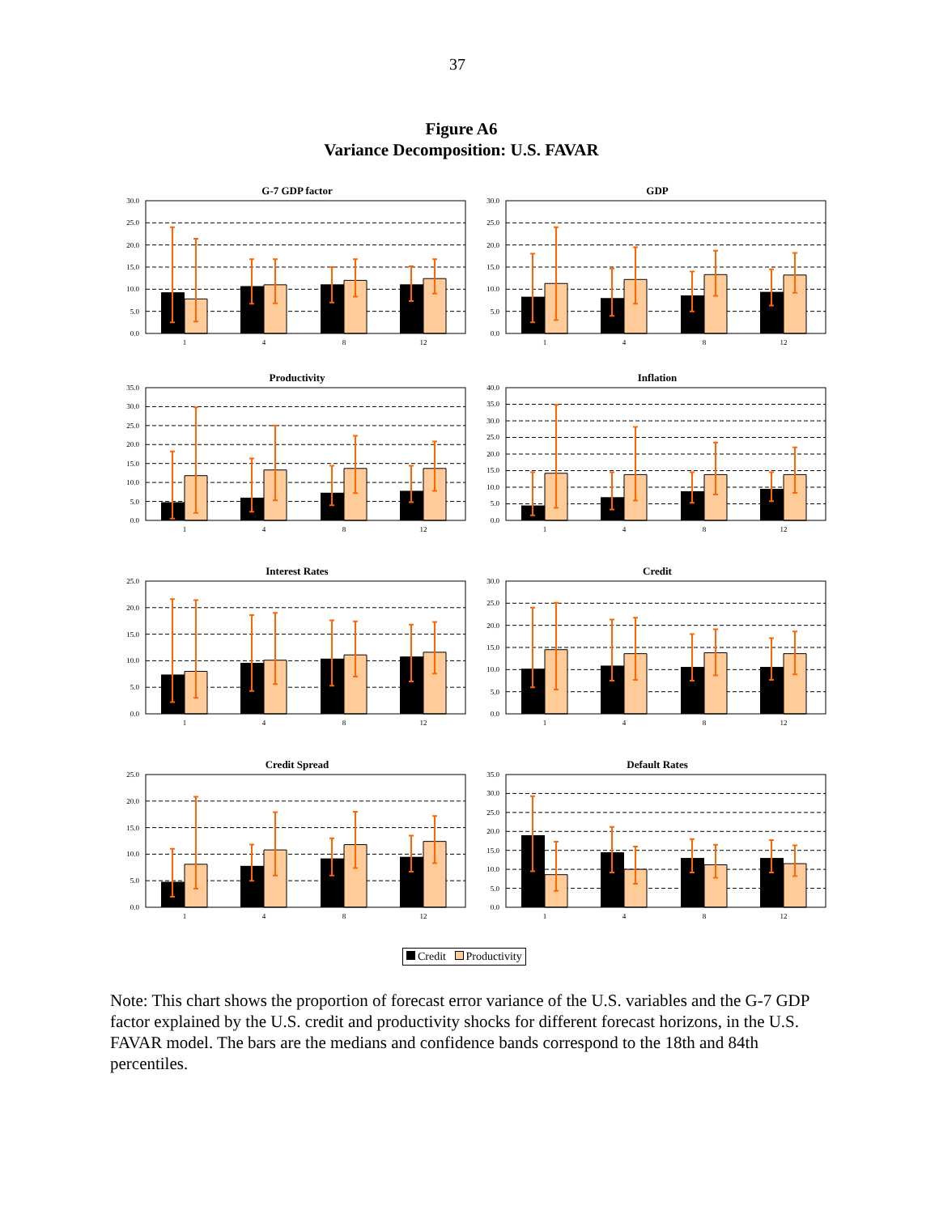37
Figure A6
Variance Decomposition: U.S. FAVAR
G-7 GDP factor
0.0
5.0
10.0
15.0
20.0
25.0
30.0
1
4
8
12
GDP
0.0
5.0
10.0
15.0
20.0
25.0
30.0
1
4
8
12
Productivity
0.0
5.0
10.0
15.0
20.0
25.0
30.0
35.0
1
4
8
12
Inflation
0.0
5.0
10.0
15.0
20.0
25.0
30.0
35.0
40.0
1
4
8
12
Interest Rates
0.0
5.0
10.0
15.0
20.0
25.0
1
4
8
12
Credit
0.0
5.0
10.0
15.0
20.0
25.0
30.0
1
4
8
12
Credit Spread
0.0
5.0
10.0
15.0
20.0
25.0
1
4
8
12
Default Rates
0.0
5.0
10.0
15.0
20.0
25.0
30.0
35.0
1
4
8
12
Credit Productivity
Note: This chart shows the proportion of forecast error variance of the U.S. variables and the G-7 GDP factor explained by the U.S. credit and productivity shocks for different forecast horizons, in the U.S. FAVAR model. The bars are the medians and confidence bands correspond to the 18th and 84th percentiles.